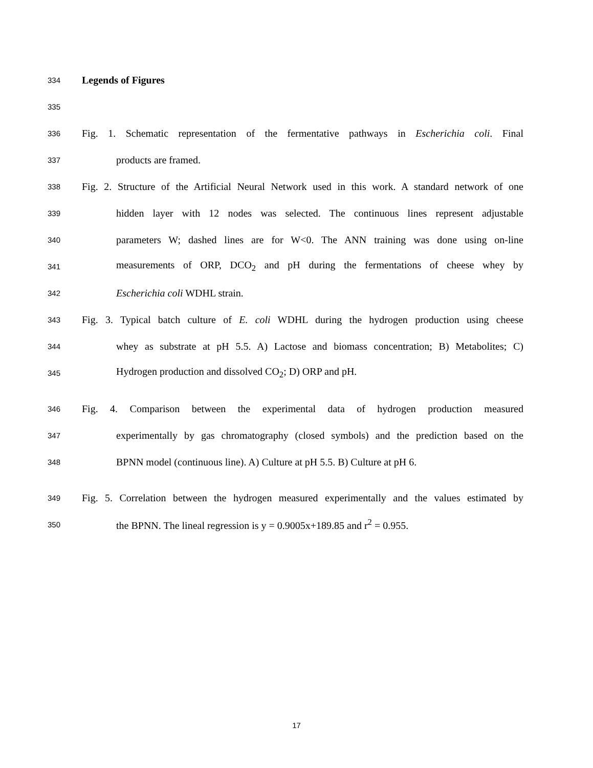334 Legends of Figures
335
336 Fig. 1. Schematic representation of the fermentative pathways in Escherichia coli. Final
337 products are framed.
338 Fig. 2. Structure of the Artificial Neural Network used in this work. A standard network of one
339 hidden layer with 12 nodes was selected. The continuous lines represent adjustable
340 parameters W; dashed lines are for W<0. The ANN training was done using on-line
341 measurements of ORP, DCO<sub>2</sub> and pH during the fermentations of cheese whey by
342 Escherichia coli WDHL strain.
343 Fig. 3. Typical batch culture of E. coli WDHL during the hydrogen production using cheese
344 whey as substrate at pH 5.5. A) Lactose and biomass concentration; B) Metabolites; C)
345 Hydrogen production and dissolved CO<sub>2</sub>; D) ORP and pH.
346 Fig. 4. Comparison between the experimental data of hydrogen production measured
347 experimentally by gas chromatography (closed symbols) and the prediction based on the
348 BPNN model (continuous line). A) Culture at pH 5.5. B) Culture at pH 6.
349 Fig. 5. Correlation between the hydrogen measured experimentally and the values estimated by
350 the BPNN. The lineal regression is y = 0.9005x+189.85 and r<sup>2</sup> = 0.955.
17